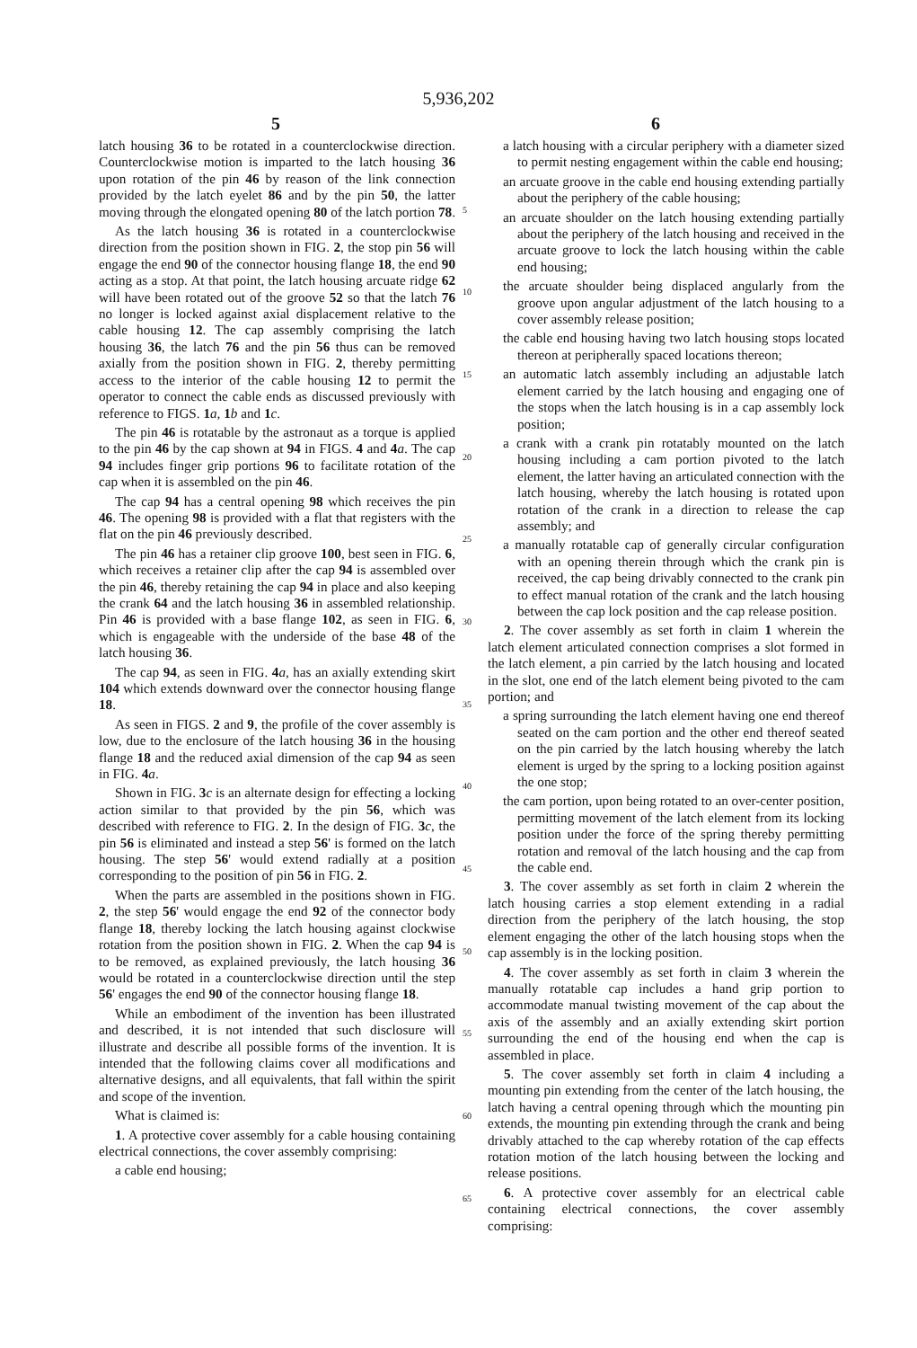5,936,202
5 6
latch housing 36 to be rotated in a counterclockwise direction. Counterclockwise motion is imparted to the latch housing 36 upon rotation of the pin 46 by reason of the link connection provided by the latch eyelet 86 and by the pin 50, the latter moving through the elongated opening 80 of the latch portion 78.
As the latch housing 36 is rotated in a counterclockwise direction from the position shown in FIG. 2, the stop pin 56 will engage the end 90 of the connector housing flange 18, the end 90 acting as a stop. At that point, the latch housing arcuate ridge 62 will have been rotated out of the groove 52 so that the latch 76 no longer is locked against axial displacement relative to the cable housing 12. The cap assembly comprising the latch housing 36, the latch 76 and the pin 56 thus can be removed axially from the position shown in FIG. 2, thereby permitting access to the interior of the cable housing 12 to permit the operator to connect the cable ends as discussed previously with reference to FIGS. 1 a, 1 b and 1 c.
The pin 46 is rotatable by the astronaut as a torque is applied to the pin 46 by the cap shown at 94 in FIGS. 4 and 4 a. The cap 94 includes finger grip portions 96 to facilitate rotation of the cap when it is assembled on the pin 46.
The cap 94 has a central opening 98 which receives the pin 46. The opening 98 is provided with a flat that registers with the flat on the pin 46 previously described.
The pin 46 has a retainer clip groove 100, best seen in FIG. 6, which receives a retainer clip after the cap 94 is assembled over the pin 46, thereby retaining the cap 94 in place and also keeping the crank 64 and the latch housing 36 in assembled relationship. Pin 46 is provided with a base flange 102, as seen in FIG. 6, which is engageable with the underside of the base 48 of the latch housing 36.
The cap 94, as seen in FIG. 4 a, has an axially extending skirt 104 which extends downward over the connector housing flange 18.
As seen in FIGS. 2 and 9, the profile of the cover assembly is low, due to the enclosure of the latch housing 36 in the housing flange 18 and the reduced axial dimension of the cap 94 as seen in FIG. 4 a.
Shown in FIG. 3 c is an alternate design for effecting a locking action similar to that provided by the pin 56, which was described with reference to FIG. 2. In the design of FIG. 3 c, the pin 56 is eliminated and instead a step 56' is formed on the latch housing. The step 56' would extend radially at a position corresponding to the position of pin 56 in FIG. 2.
When the parts are assembled in the positions shown in FIG. 2, the step 56' would engage the end 92 of the connector body flange 18, thereby locking the latch housing against clockwise rotation from the position shown in FIG. 2. When the cap 94 is to be removed, as explained previously, the latch housing 36 would be rotated in a counterclockwise direction until the step 56' engages the end 90 of the connector housing flange 18.
While an embodiment of the invention has been illustrated and described, it is not intended that such disclosure will illustrate and describe all possible forms of the invention. It is intended that the following claims cover all modifications and alternative designs, and all equivalents, that fall within the spirit and scope of the invention.
What is claimed is:
1. A protective cover assembly for a cable housing containing electrical connections, the cover assembly comprising:
a cable end housing;
5
10
15
20
25
30
35
40
45
50
55
60
65
a latch housing with a circular periphery with a diameter sized to permit nesting engagement within the cable end housing;
an arcuate groove in the cable end housing extending partially about the periphery of the cable housing;
an arcuate shoulder on the latch housing extending partially about the periphery of the latch housing and received in the arcuate groove to lock the latch housing within the cable end housing;
the arcuate shoulder being displaced angularly from the groove upon angular adjustment of the latch housing to a cover assembly release position;
the cable end housing having two latch housing stops located thereon at peripherally spaced locations thereon;
an automatic latch assembly including an adjustable latch element carried by the latch housing and engaging one of the stops when the latch housing is in a cap assembly lock position;
a crank with a crank pin rotatably mounted on the latch housing including a cam portion pivoted to the latch element, the latter having an articulated connection with the latch housing, whereby the latch housing is rotated upon rotation of the crank in a direction to release the cap assembly; and
a manually rotatable cap of generally circular configuration with an opening therein through which the crank pin is received, the cap being drivably connected to the crank pin to effect manual rotation of the crank and the latch housing between the cap lock position and the cap release position.
2. The cover assembly as set forth in claim 1 wherein the latch element articulated connection comprises a slot formed in the latch element, a pin carried by the latch housing and located in the slot, one end of the latch element being pivoted to the cam portion; and
a spring surrounding the latch element having one end thereof seated on the cam portion and the other end thereof seated on the pin carried by the latch housing whereby the latch element is urged by the spring to a locking position against the one stop;
the cam portion, upon being rotated to an over-center position, permitting movement of the latch element from its locking position under the force of the spring thereby permitting rotation and removal of the latch housing and the cap from the cable end.
3. The cover assembly as set forth in claim 2 wherein the latch housing carries a stop element extending in a radial direction from the periphery of the latch housing, the stop element engaging the other of the latch housing stops when the cap assembly is in the locking position.
4. The cover assembly as set forth in claim 3 wherein the manually rotatable cap includes a hand grip portion to accommodate manual twisting movement of the cap about the axis of the assembly and an axially extending skirt portion surrounding the end of the housing end when the cap is assembled in place.
5. The cover assembly set forth in claim 4 including a mounting pin extending from the center of the latch housing, the latch having a central opening through which the mounting pin extends, the mounting pin extending through the crank and being drivably attached to the cap whereby rotation of the cap effects rotation motion of the latch housing between the locking and release positions.
6. A protective cover assembly for an electrical cable containing electrical connections, the cover assembly comprising: